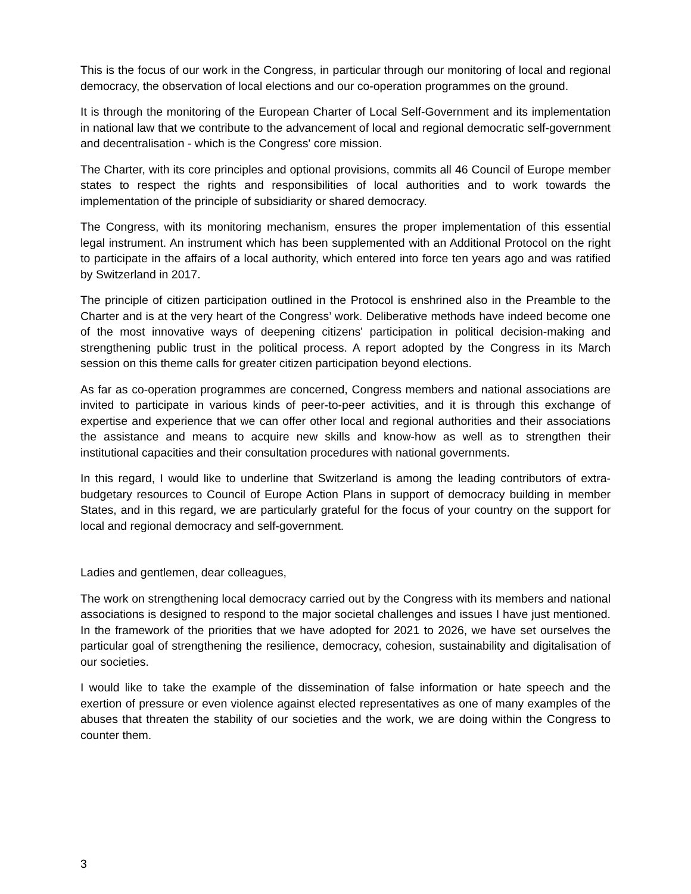This is the focus of our work in the Congress, in particular through our monitoring of local and regional democracy, the observation of local elections and our co-operation programmes on the ground.
It is through the monitoring of the European Charter of Local Self-Government and its implementation in national law that we contribute to the advancement of local and regional democratic self-government and decentralisation - which is the Congress' core mission.
The Charter, with its core principles and optional provisions, commits all 46 Council of Europe member states to respect the rights and responsibilities of local authorities and to work towards the implementation of the principle of subsidiarity or shared democracy.
The Congress, with its monitoring mechanism, ensures the proper implementation of this essential legal instrument. An instrument which has been supplemented with an Additional Protocol on the right to participate in the affairs of a local authority, which entered into force ten years ago and was ratified by Switzerland in 2017.
The principle of citizen participation outlined in the Protocol is enshrined also in the Preamble to the Charter and is at the very heart of the Congress’ work. Deliberative methods have indeed become one of the most innovative ways of deepening citizens' participation in political decision-making and strengthening public trust in the political process. A report adopted by the Congress in its March session on this theme calls for greater citizen participation beyond elections.
As far as co-operation programmes are concerned, Congress members and national associations are invited to participate in various kinds of peer-to-peer activities, and it is through this exchange of expertise and experience that we can offer other local and regional authorities and their associations the assistance and means to acquire new skills and know-how as well as to strengthen their institutional capacities and their consultation procedures with national governments.
In this regard, I would like to underline that Switzerland is among the leading contributors of extra-budgetary resources to Council of Europe Action Plans in support of democracy building in member States, and in this regard, we are particularly grateful for the focus of your country on the support for local and regional democracy and self-government.
Ladies and gentlemen, dear colleagues,
The work on strengthening local democracy carried out by the Congress with its members and national associations is designed to respond to the major societal challenges and issues I have just mentioned. In the framework of the priorities that we have adopted for 2021 to 2026, we have set ourselves the particular goal of strengthening the resilience, democracy, cohesion, sustainability and digitalisation of our societies.
I would like to take the example of the dissemination of false information or hate speech and the exertion of pressure or even violence against elected representatives as one of many examples of the abuses that threaten the stability of our societies and the work, we are doing within the Congress to counter them.
3